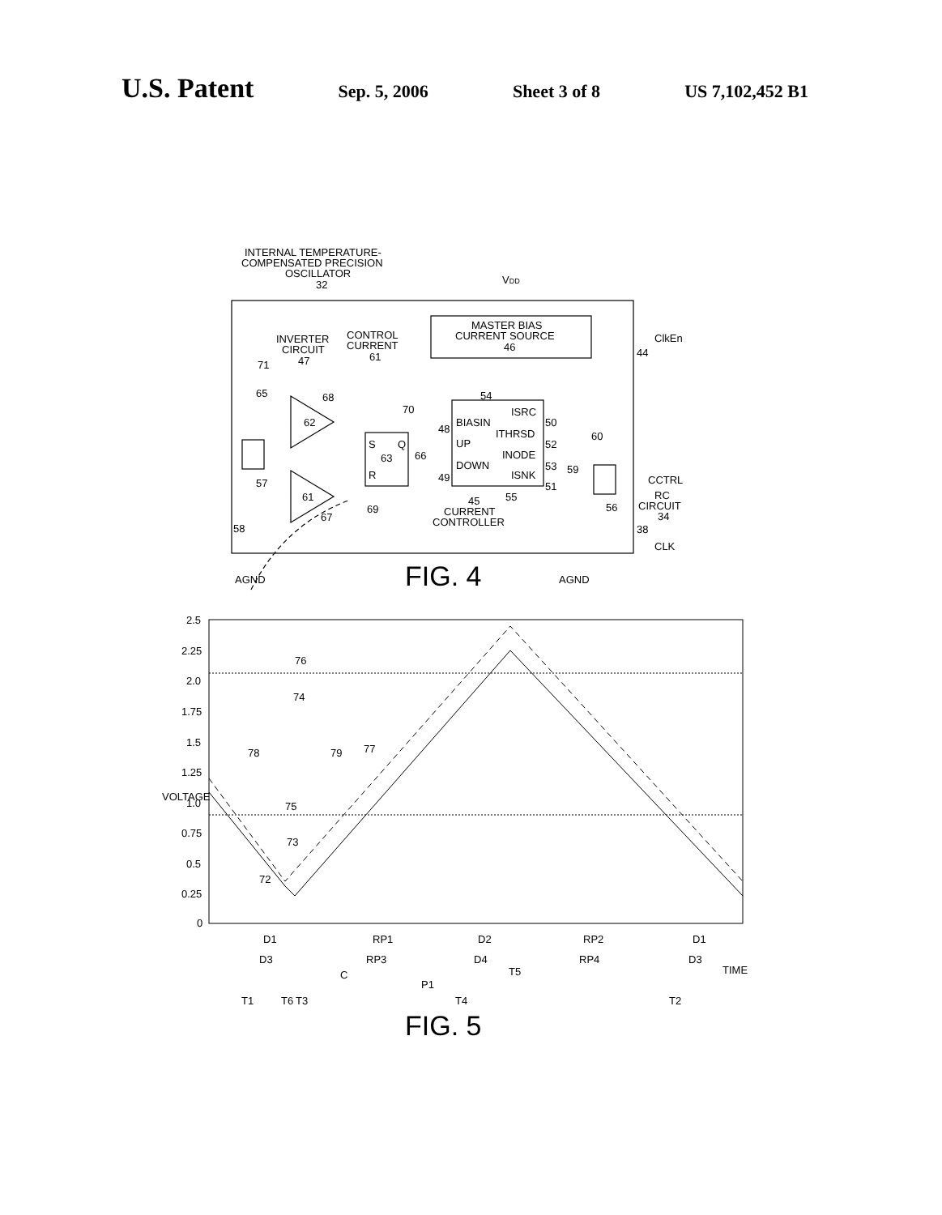U.S. Patent
Sep. 5, 2006 Sheet 3 of 8 US 7,102,452 B1
INTERNAL TEMPERATURE-
COMPENSATED PRECISION
OSCILLATOR
32
VDD
MASTER BIAS
CURRENT SOURCE
46
ClkEn
44
INVERTER
CIRCUIT
47
CONTROL
CURRENT
61
71
65
68
70
54
62
BIASIN
ISRC
ITHRSD
INODE
ISNK
50
52
53
51
60
59
48
UP
DOWN
49
S
Q
63
66
R
CCTRL
57
61
45
55
56
CURRENT
CONTROLLER
67
69
RC
CIRCUIT
34
58
38
CLK
AGND
AGND
FIG. 4
2.5
2.25
2.0
1.75
1.5
1.25
1.0
0.75
0.5
0.25
0
VOLTAGE
76
74
78
79
77
75
73
72
D1
RP1
D2
RP2
D1
D3
RP3
D4
RP4
D3
C
T5
P1
TIME
T1
T6
T3
T4
T2
FIG. 5